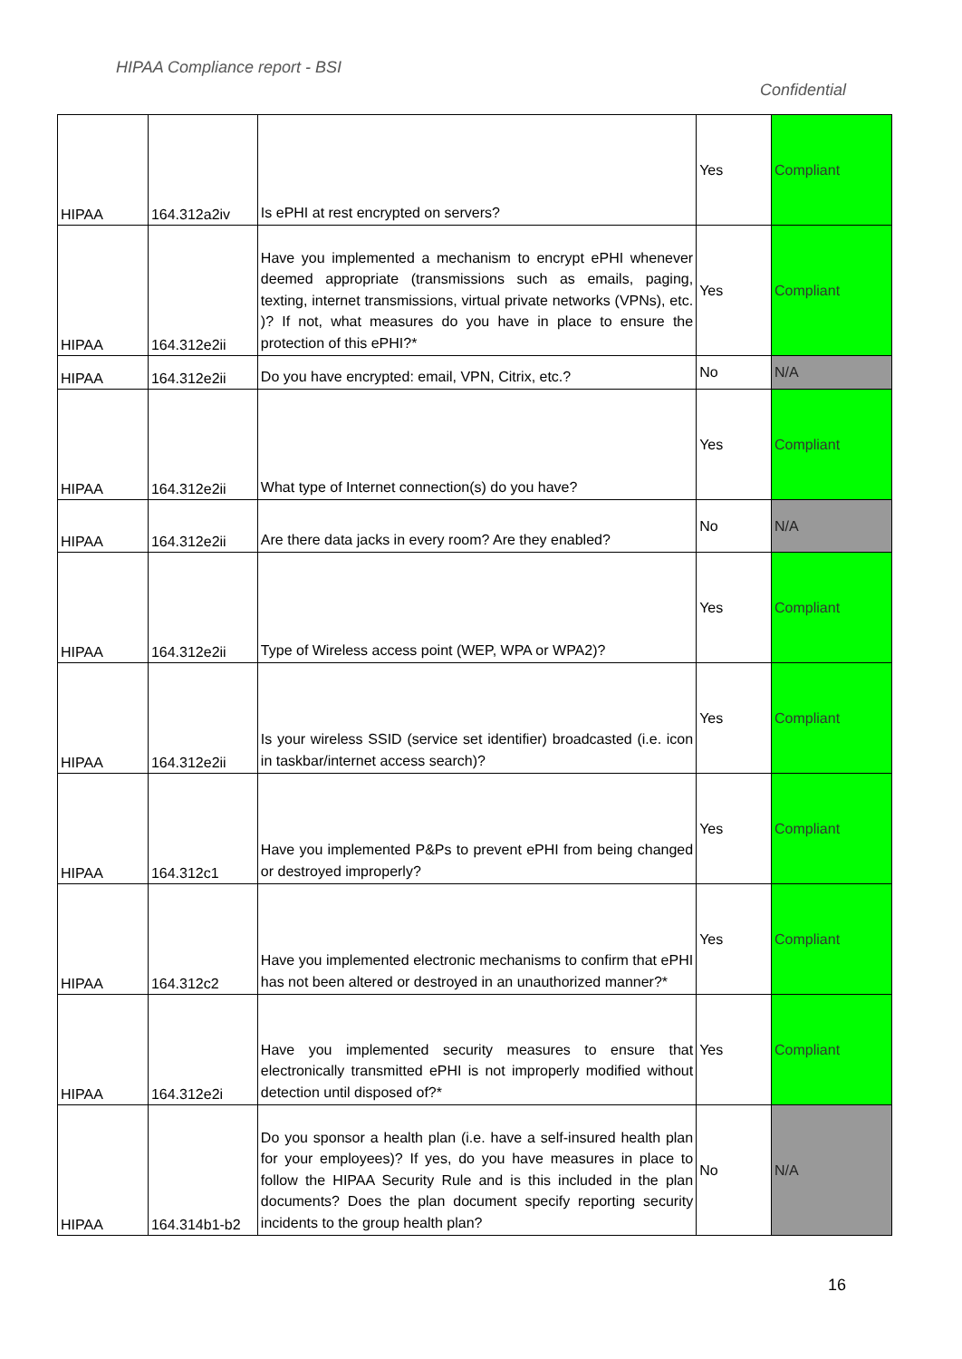HIPAA Compliance report - BSI
Confidential
| HIPAA | 164.312a2iv | Is ePHI at rest encrypted on servers? | Yes | Compliant |
| HIPAA | 164.312e2ii | Have you implemented a mechanism to encrypt ePHI whenever deemed appropriate (transmissions such as emails, paging, texting, internet transmissions, virtual private networks (VPNs), etc. )? If not, what measures do you have in place to ensure the protection of this ePHI?* | Yes | Compliant |
| HIPAA | 164.312e2ii | Do you have encrypted: email, VPN, Citrix, etc.? | No | N/A |
| HIPAA | 164.312e2ii | What type of Internet connection(s) do you have? | Yes | Compliant |
| HIPAA | 164.312e2ii | Are there data jacks in every room? Are they enabled? | No | N/A |
| HIPAA | 164.312e2ii | Type of Wireless access point (WEP, WPA or WPA2)? | Yes | Compliant |
| HIPAA | 164.312e2ii | Is your wireless SSID (service set identifier) broadcasted (i.e. icon in taskbar/internet access search)? | Yes | Compliant |
| HIPAA | 164.312c1 | Have you implemented P&Ps to prevent ePHI from being changed or destroyed improperly? | Yes | Compliant |
| HIPAA | 164.312c2 | Have you implemented electronic mechanisms to confirm that ePHI has not been altered or destroyed in an unauthorized manner?* | Yes | Compliant |
| HIPAA | 164.312e2i | Have you implemented security measures to ensure that electronically transmitted ePHI is not improperly modified without detection until disposed of?* | Yes | Compliant |
| HIPAA | 164.314b1-b2 | Do you sponsor a health plan (i.e. have a self-insured health plan for your employees)? If yes, do you have measures in place to follow the HIPAA Security Rule and is this included in the plan documents? Does the plan document specify reporting security incidents to the group health plan? | No | N/A |
16